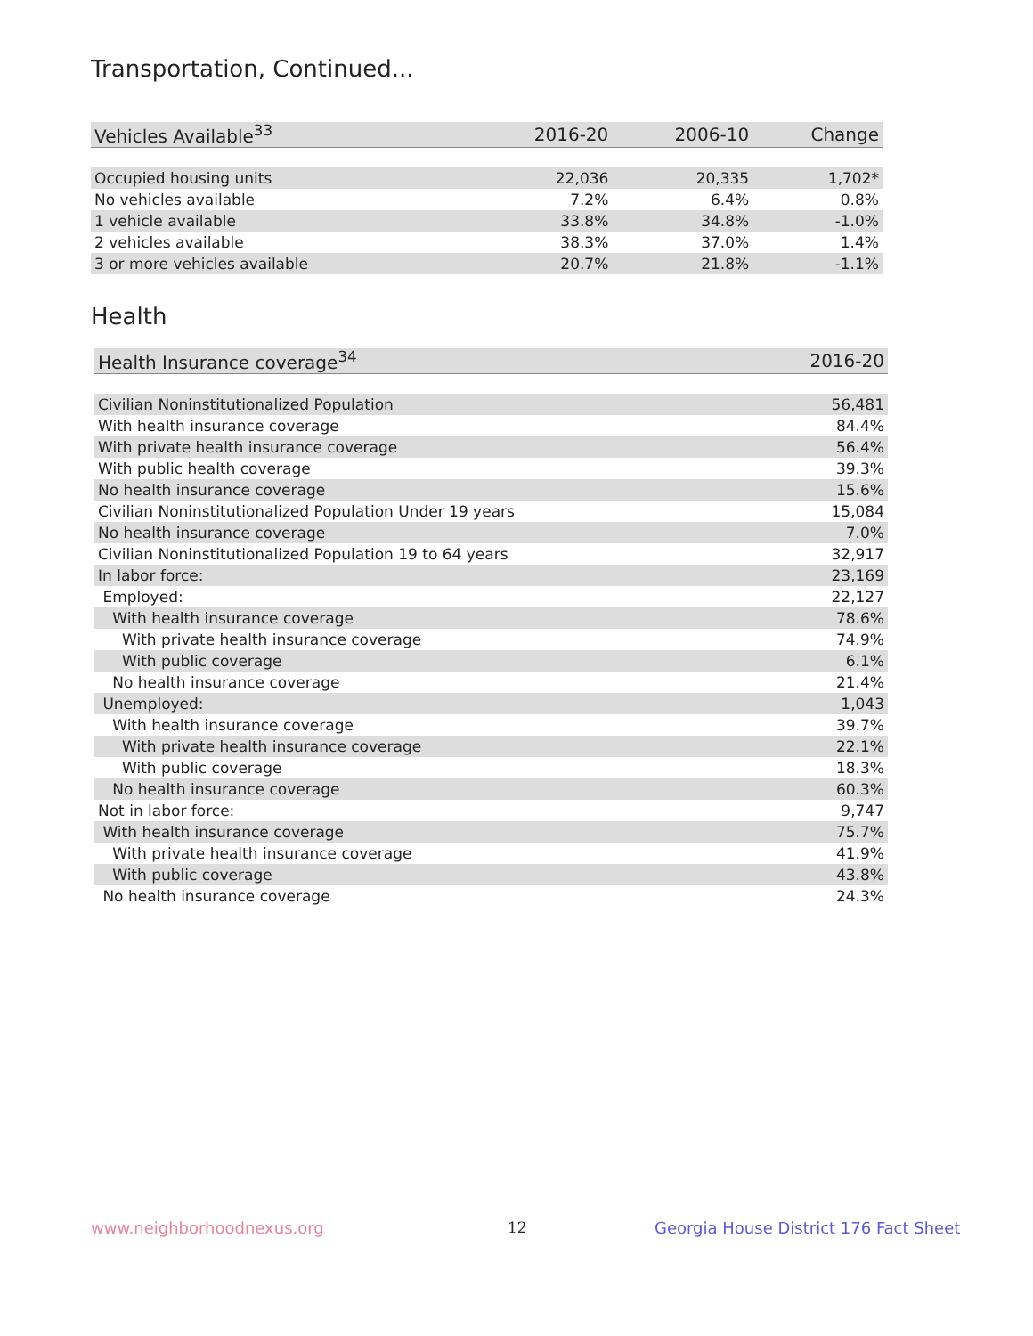Transportation, Continued...
| Vehicles Available<sup>33</sup> | 2016-20 | 2006-10 | Change |
| --- | --- | --- | --- |
| Occupied housing units | 22,036 | 20,335 | 1,702* |
| No vehicles available | 7.2% | 6.4% | 0.8% |
| 1 vehicle available | 33.8% | 34.8% | -1.0% |
| 2 vehicles available | 38.3% | 37.0% | 1.4% |
| 3 or more vehicles available | 20.7% | 21.8% | -1.1% |
Health
| Health Insurance coverage<sup>34</sup> | 2016-20 |
| --- | --- |
| Civilian Noninstitutionalized Population | 56,481 |
| With health insurance coverage | 84.4% |
| With private health insurance coverage | 56.4% |
| With public health coverage | 39.3% |
| No health insurance coverage | 15.6% |
| Civilian Noninstitutionalized Population Under 19 years | 15,084 |
| No health insurance coverage | 7.0% |
| Civilian Noninstitutionalized Population 19 to 64 years | 32,917 |
| In labor force: | 23,169 |
| Employed: | 22,127 |
| With health insurance coverage | 78.6% |
| With private health insurance coverage | 74.9% |
| With public coverage | 6.1% |
| No health insurance coverage | 21.4% |
| Unemployed: | 1,043 |
| With health insurance coverage | 39.7% |
| With private health insurance coverage | 22.1% |
| With public coverage | 18.3% |
| No health insurance coverage | 60.3% |
| Not in labor force: | 9,747 |
| With health insurance coverage | 75.7% |
| With private health insurance coverage | 41.9% |
| With public coverage | 43.8% |
| No health insurance coverage | 24.3% |
www.neighborhoodnexus.org 12
Georgia House District 176 Fact Sheet